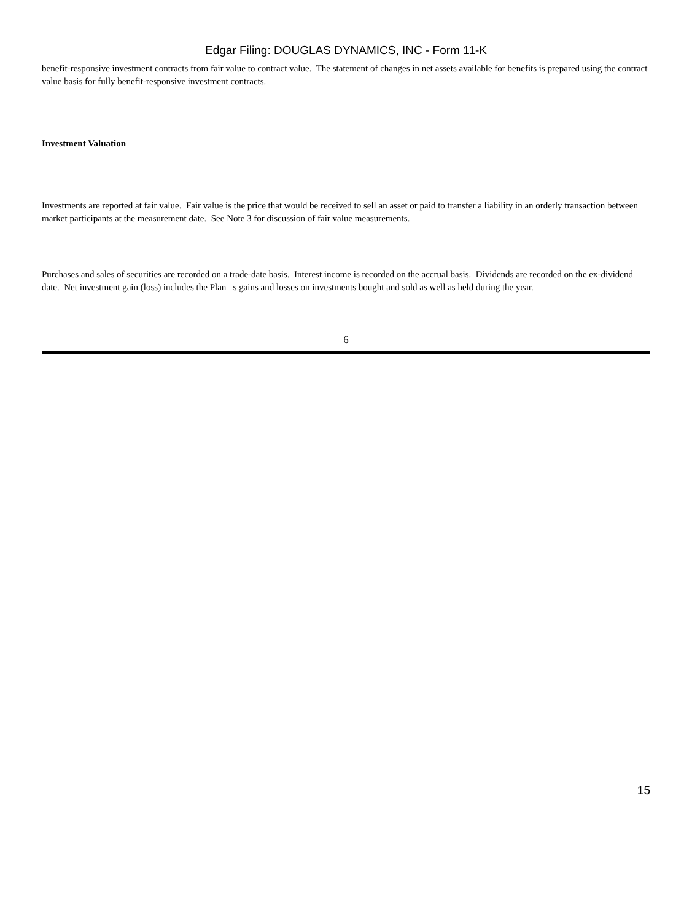Edgar Filing: DOUGLAS DYNAMICS, INC - Form 11-K
benefit-responsive investment contracts from fair value to contract value. The statement of changes in net assets available for benefits is prepared using the contract value basis for fully benefit-responsive investment contracts.
Investment Valuation
Investments are reported at fair value. Fair value is the price that would be received to sell an asset or paid to transfer a liability in an orderly transaction between market participants at the measurement date. See Note 3 for discussion of fair value measurements.
Purchases and sales of securities are recorded on a trade-date basis. Interest income is recorded on the accrual basis. Dividends are recorded on the ex-dividend date. Net investment gain (loss) includes the Plan s gains and losses on investments bought and sold as well as held during the year.
6
15